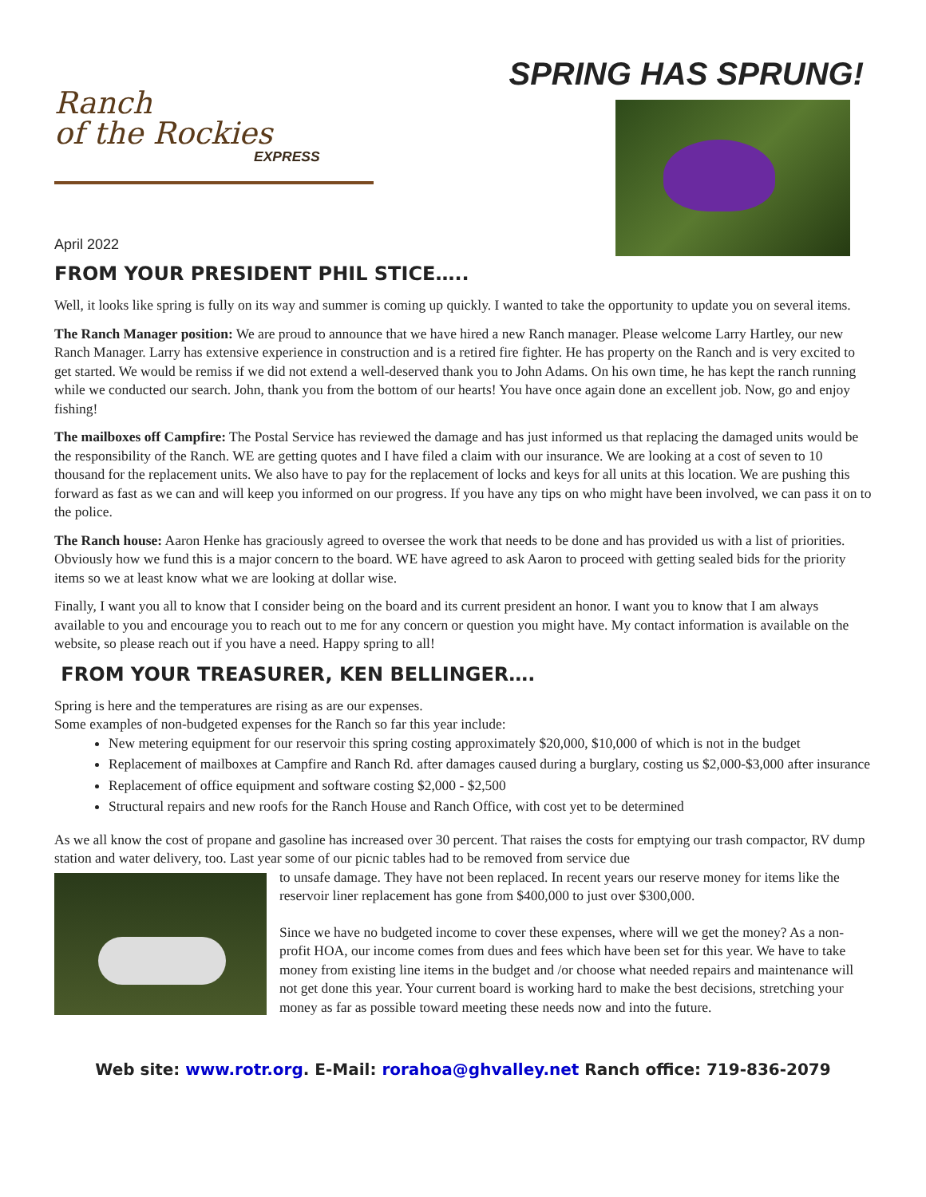Ranch
of the Rockies
EXPRESS
April 2022
SPRING HAS SPRUNG!
FROM YOUR PRESIDENT PHIL STICE…..
Well, it looks like spring is fully on its way and summer is coming up quickly. I wanted to take the opportunity to update you on several items.
The Ranch Manager position: We are proud to announce that we have hired a new Ranch manager. Please welcome Larry Hartley, our new Ranch Manager. Larry has extensive experience in construction and is a retired fire fighter. He has property on the Ranch and is very excited to get started. We would be remiss if we did not extend a well-deserved thank you to John Adams. On his own time, he has kept the ranch running while we conducted our search. John, thank you from the bottom of our hearts! You have once again done an excellent job. Now, go and enjoy fishing!
The mailboxes off Campfire: The Postal Service has reviewed the damage and has just informed us that replacing the damaged units would be the responsibility of the Ranch. WE are getting quotes and I have filed a claim with our insurance. We are looking at a cost of seven to 10 thousand for the replacement units. We also have to pay for the replacement of locks and keys for all units at this location. We are pushing this forward as fast as we can and will keep you informed on our progress. If you have any tips on who might have been involved, we can pass it on to the police.
The Ranch house: Aaron Henke has graciously agreed to oversee the work that needs to be done and has provided us with a list of priorities. Obviously how we fund this is a major concern to the board. WE have agreed to ask Aaron to proceed with getting sealed bids for the priority items so we at least know what we are looking at dollar wise.
Finally, I want you all to know that I consider being on the board and its current president an honor. I want you to know that I am always available to you and encourage you to reach out to me for any concern or question you might have. My contact information is available on the website, so please reach out if you have a need. Happy spring to all!
FROM YOUR TREASURER, KEN BELLINGER….
Spring is here and the temperatures are rising as are our expenses.
Some examples of non-budgeted expenses for the Ranch so far this year include:
New metering equipment for our reservoir this spring costing approximately $20,000, $10,000 of which is not in the budget
Replacement of mailboxes at Campfire and Ranch Rd. after damages caused during a burglary, costing us $2,000-$3,000 after insurance
Replacement of office equipment and software costing $2,000 - $2,500
Structural repairs and new roofs for the Ranch House and Ranch Office, with cost yet to be determined
As we all know the cost of propane and gasoline has increased over 30 percent. That raises the costs for emptying our trash compactor, RV dump station and water delivery, too. Last year some of our picnic tables had to be removed from service due
to unsafe damage. They have not been replaced. In recent years our reserve money for items like the reservoir liner replacement has gone from $400,000 to just over $300,000.
Since we have no budgeted income to cover these expenses, where will we get the money? As a non-profit HOA, our income comes from dues and fees which have been set for this year. We have to take money from existing line items in the budget and /or choose what needed repairs and maintenance will not get done this year. Your current board is working hard to make the best decisions, stretching your money as far as possible toward meeting these needs now and into the future.
Web site: www.rotr.org. E-Mail: rorahoa@ghvalley.net Ranch office: 719-836-2079